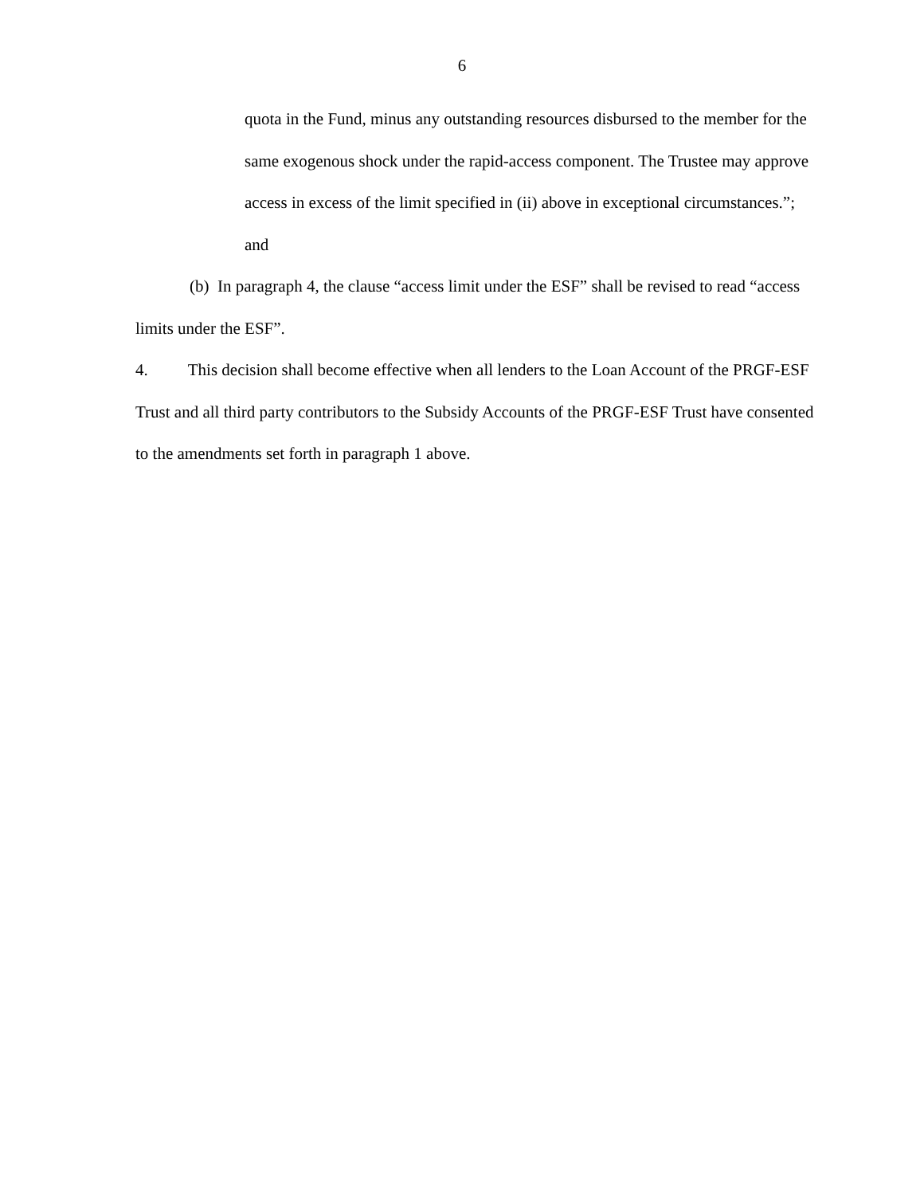6
quota in the Fund, minus any outstanding resources disbursed to the member for the same exogenous shock under the rapid-access component. The Trustee may approve access in excess of the limit specified in (ii) above in exceptional circumstances.”; and
(b) In paragraph 4, the clause “access limit under the ESF” shall be revised to read “access limits under the ESF”.
4. This decision shall become effective when all lenders to the Loan Account of the PRGF-ESF Trust and all third party contributors to the Subsidy Accounts of the PRGF-ESF Trust have consented to the amendments set forth in paragraph 1 above.